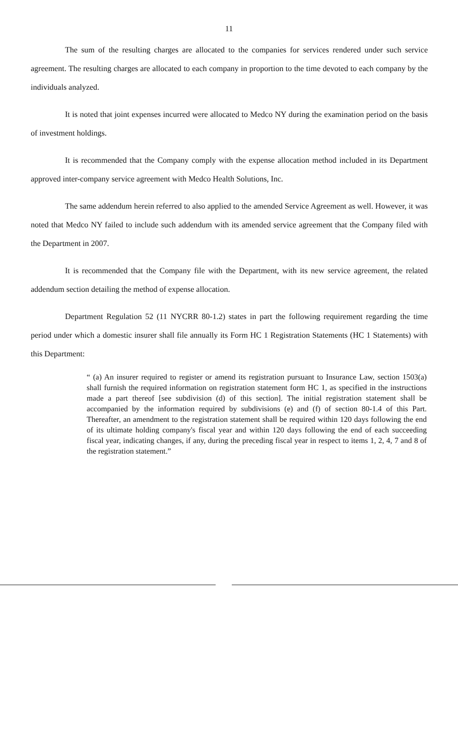11
The sum of the resulting charges are allocated to the companies for services rendered under such service agreement. The resulting charges are allocated to each company in proportion to the time devoted to each company by the individuals analyzed.
It is noted that joint expenses incurred were allocated to Medco NY during the examination period on the basis of investment holdings.
It is recommended that the Company comply with the expense allocation method included in its Department approved inter-company service agreement with Medco Health Solutions, Inc.
The same addendum herein referred to also applied to the amended Service Agreement as well. However, it was noted that Medco NY failed to include such addendum with its amended service agreement that the Company filed with the Department in 2007.
It is recommended that the Company file with the Department, with its new service agreement, the related addendum section detailing the method of expense allocation.
Department Regulation 52 (11 NYCRR 80-1.2) states in part the following requirement regarding the time period under which a domestic insurer shall file annually its Form HC 1 Registration Statements (HC 1 Statements) with this Department:
“ (a) An insurer required to register or amend its registration pursuant to Insurance Law, section 1503(a) shall furnish the required information on registration statement form HC 1, as specified in the instructions made a part thereof [see subdivision (d) of this section]. The initial registration statement shall be accompanied by the information required by subdivisions (e) and (f) of section 80-1.4 of this Part. Thereafter, an amendment to the registration statement shall be required within 120 days following the end of its ultimate holding company's fiscal year and within 120 days following the end of each succeeding fiscal year, indicating changes, if any, during the preceding fiscal year in respect to items 1, 2, 4, 7 and 8 of the registration statement.”